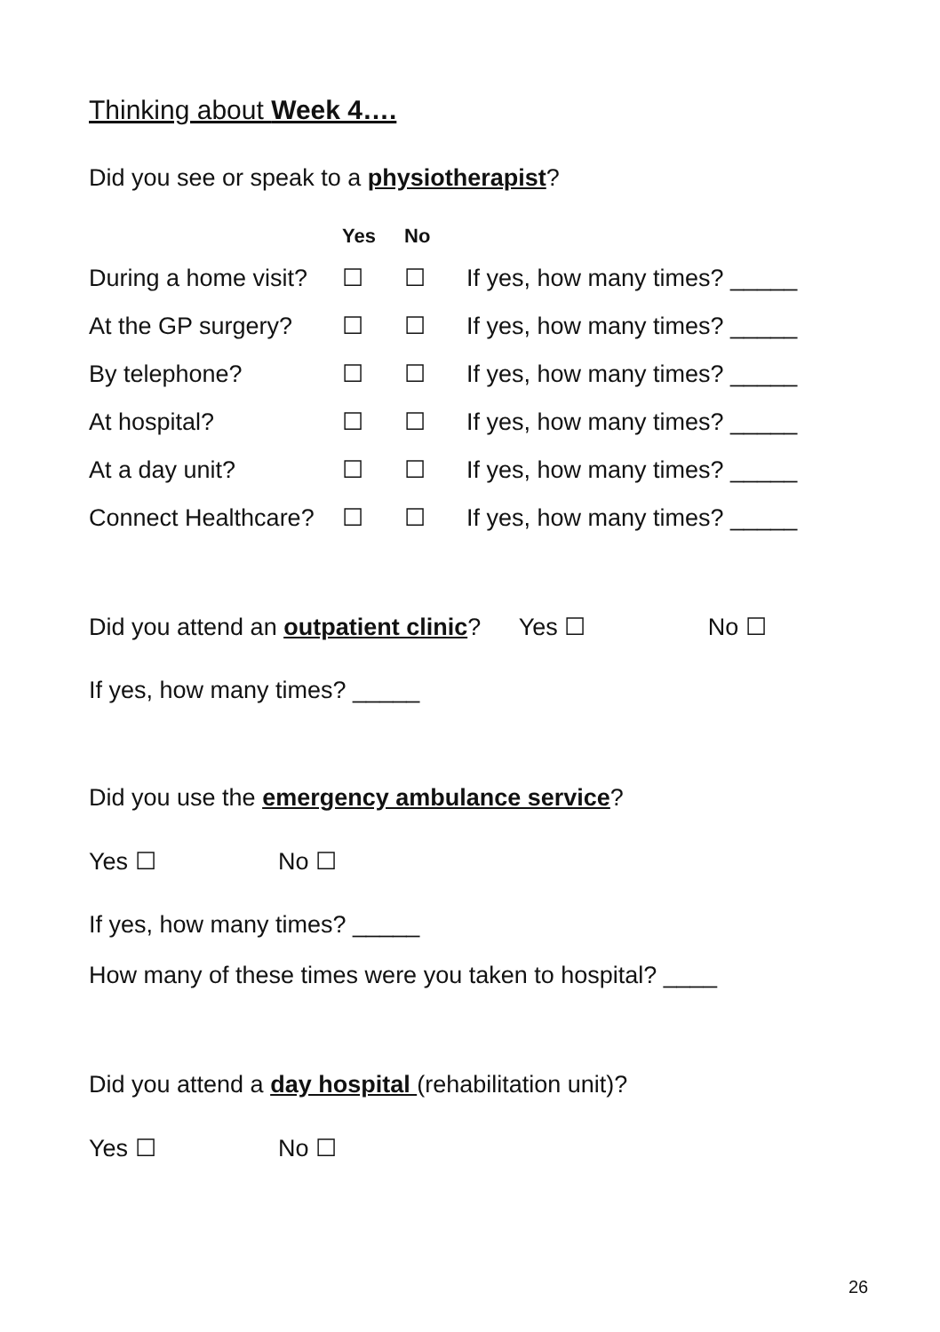Thinking about Week 4….
Did you see or speak to a physiotherapist?
| | Yes | No | |
| --- | --- | --- | --- |
| During a home visit? | ☐ | ☐ | If yes, how many times? _____ |
| At the GP surgery? | ☐ | ☐ | If yes, how many times? _____ |
| By telephone? | ☐ | ☐ | If yes, how many times? _____ |
| At hospital? | ☐ | ☐ | If yes, how many times? _____ |
| At a day unit? | ☐ | ☐ | If yes, how many times? _____ |
| Connect Healthcare? | ☐ | ☐ | If yes, how many times? _____ |
Did you attend an outpatient clinic? Yes ☐ No ☐
If yes, how many times? _____
Did you use the emergency ambulance service?
Yes ☐ No ☐
If yes, how many times? _____
How many of these times were you taken to hospital? ____
Did you attend a day hospital (rehabilitation unit)?
Yes ☐ No ☐
26